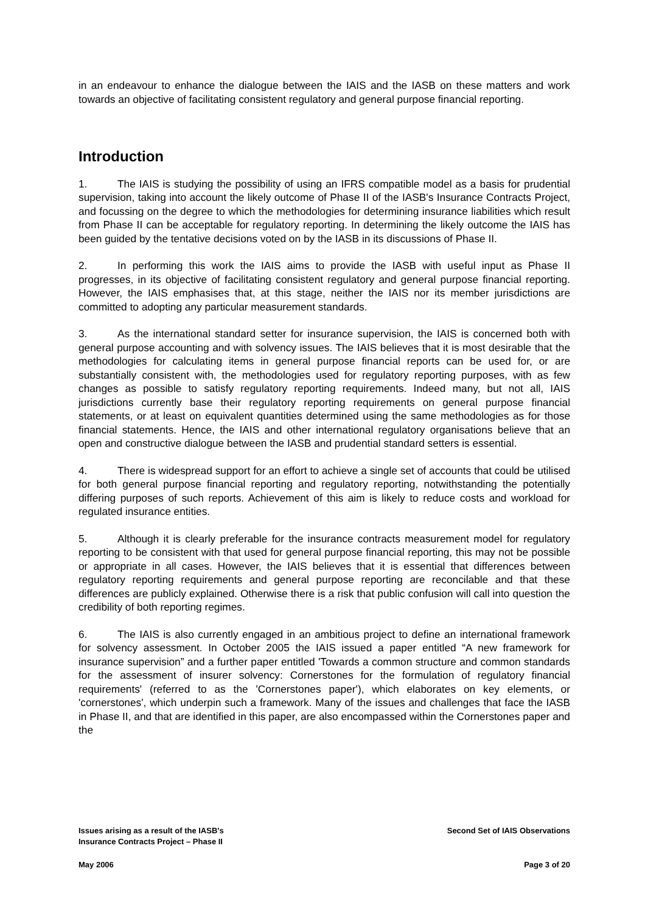in an endeavour to enhance the dialogue between the IAIS and the IASB on these matters and work towards an objective of facilitating consistent regulatory and general purpose financial reporting.
Introduction
1. The IAIS is studying the possibility of using an IFRS compatible model as a basis for prudential supervision, taking into account the likely outcome of Phase II of the IASB's Insurance Contracts Project, and focussing on the degree to which the methodologies for determining insurance liabilities which result from Phase II can be acceptable for regulatory reporting. In determining the likely outcome the IAIS has been guided by the tentative decisions voted on by the IASB in its discussions of Phase II.
2. In performing this work the IAIS aims to provide the IASB with useful input as Phase II progresses, in its objective of facilitating consistent regulatory and general purpose financial reporting. However, the IAIS emphasises that, at this stage, neither the IAIS nor its member jurisdictions are committed to adopting any particular measurement standards.
3. As the international standard setter for insurance supervision, the IAIS is concerned both with general purpose accounting and with solvency issues. The IAIS believes that it is most desirable that the methodologies for calculating items in general purpose financial reports can be used for, or are substantially consistent with, the methodologies used for regulatory reporting purposes, with as few changes as possible to satisfy regulatory reporting requirements. Indeed many, but not all, IAIS jurisdictions currently base their regulatory reporting requirements on general purpose financial statements, or at least on equivalent quantities determined using the same methodologies as for those financial statements. Hence, the IAIS and other international regulatory organisations believe that an open and constructive dialogue between the IASB and prudential standard setters is essential.
4. There is widespread support for an effort to achieve a single set of accounts that could be utilised for both general purpose financial reporting and regulatory reporting, notwithstanding the potentially differing purposes of such reports. Achievement of this aim is likely to reduce costs and workload for regulated insurance entities.
5. Although it is clearly preferable for the insurance contracts measurement model for regulatory reporting to be consistent with that used for general purpose financial reporting, this may not be possible or appropriate in all cases. However, the IAIS believes that it is essential that differences between regulatory reporting requirements and general purpose reporting are reconcilable and that these differences are publicly explained. Otherwise there is a risk that public confusion will call into question the credibility of both reporting regimes.
6. The IAIS is also currently engaged in an ambitious project to define an international framework for solvency assessment. In October 2005 the IAIS issued a paper entitled “A new framework for insurance supervision” and a further paper entitled 'Towards a common structure and common standards for the assessment of insurer solvency: Cornerstones for the formulation of regulatory financial requirements' (referred to as the 'Cornerstones paper'), which elaborates on key elements, or 'cornerstones', which underpin such a framework. Many of the issues and challenges that face the IASB in Phase II, and that are identified in this paper, are also encompassed within the Cornerstones paper and the
Issues arising as a result of the IASB's
Insurance Contracts Project – Phase II
Second Set of IAIS Observations
May 2006 Page 3 of 20